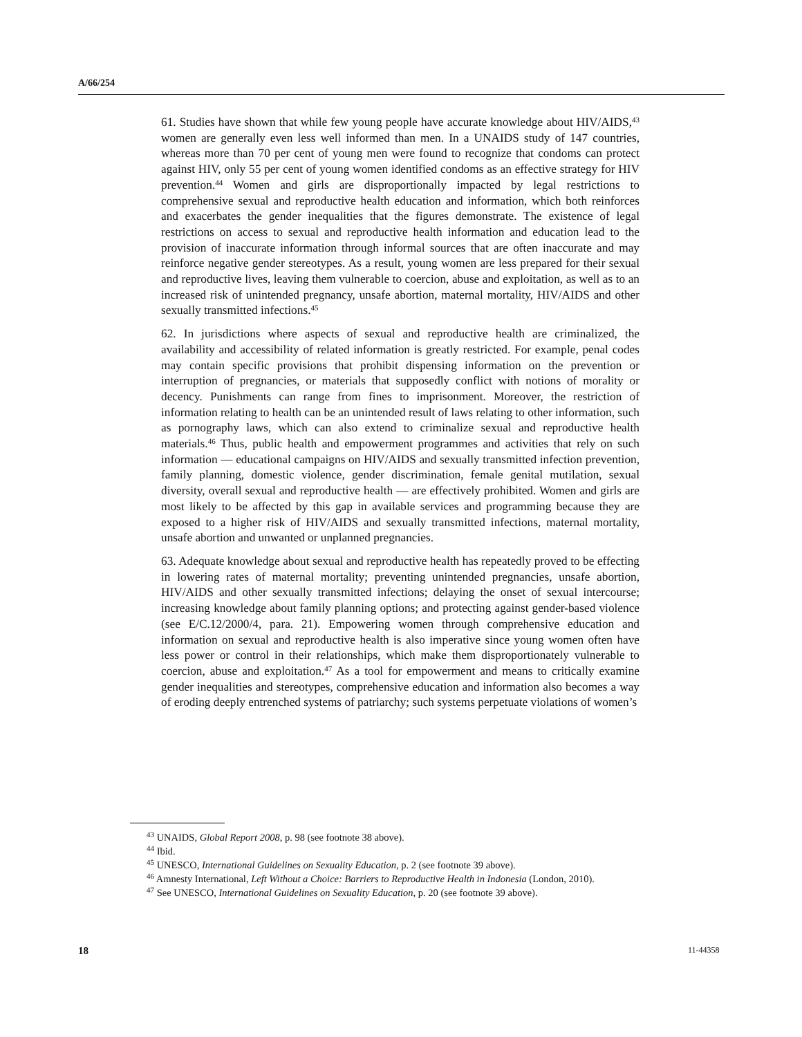A/66/254
61. Studies have shown that while few young people have accurate knowledge about HIV/AIDS,<sup>43</sup> women are generally even less well informed than men. In a UNAIDS study of 147 countries, whereas more than 70 per cent of young men were found to recognize that condoms can protect against HIV, only 55 per cent of young women identified condoms as an effective strategy for HIV prevention.<sup>44</sup> Women and girls are disproportionally impacted by legal restrictions to comprehensive sexual and reproductive health education and information, which both reinforces and exacerbates the gender inequalities that the figures demonstrate. The existence of legal restrictions on access to sexual and reproductive health information and education lead to the provision of inaccurate information through informal sources that are often inaccurate and may reinforce negative gender stereotypes. As a result, young women are less prepared for their sexual and reproductive lives, leaving them vulnerable to coercion, abuse and exploitation, as well as to an increased risk of unintended pregnancy, unsafe abortion, maternal mortality, HIV/AIDS and other sexually transmitted infections.<sup>45</sup>
62. In jurisdictions where aspects of sexual and reproductive health are criminalized, the availability and accessibility of related information is greatly restricted. For example, penal codes may contain specific provisions that prohibit dispensing information on the prevention or interruption of pregnancies, or materials that supposedly conflict with notions of morality or decency. Punishments can range from fines to imprisonment. Moreover, the restriction of information relating to health can be an unintended result of laws relating to other information, such as pornography laws, which can also extend to criminalize sexual and reproductive health materials.<sup>46</sup> Thus, public health and empowerment programmes and activities that rely on such information — educational campaigns on HIV/AIDS and sexually transmitted infection prevention, family planning, domestic violence, gender discrimination, female genital mutilation, sexual diversity, overall sexual and reproductive health — are effectively prohibited. Women and girls are most likely to be affected by this gap in available services and programming because they are exposed to a higher risk of HIV/AIDS and sexually transmitted infections, maternal mortality, unsafe abortion and unwanted or unplanned pregnancies.
63. Adequate knowledge about sexual and reproductive health has repeatedly proved to be effecting in lowering rates of maternal mortality; preventing unintended pregnancies, unsafe abortion, HIV/AIDS and other sexually transmitted infections; delaying the onset of sexual intercourse; increasing knowledge about family planning options; and protecting against gender-based violence (see E/C.12/2000/4, para. 21). Empowering women through comprehensive education and information on sexual and reproductive health is also imperative since young women often have less power or control in their relationships, which make them disproportionately vulnerable to coercion, abuse and exploitation.<sup>47</sup> As a tool for empowerment and means to critically examine gender inequalities and stereotypes, comprehensive education and information also becomes a way of eroding deeply entrenched systems of patriarchy; such systems perpetuate violations of women’s
<sup>43</sup> UNAIDS, Global Report 2008, p. 98 (see footnote 38 above).
<sup>44</sup> Ibid.
<sup>45</sup> UNESCO, International Guidelines on Sexuality Education, p. 2 (see footnote 39 above).
<sup>46</sup> Amnesty International, Left Without a Choice: Barriers to Reproductive Health in Indonesia (London, 2010).
<sup>47</sup> See UNESCO, International Guidelines on Sexuality Education, p. 20 (see footnote 39 above).
18 11-44358